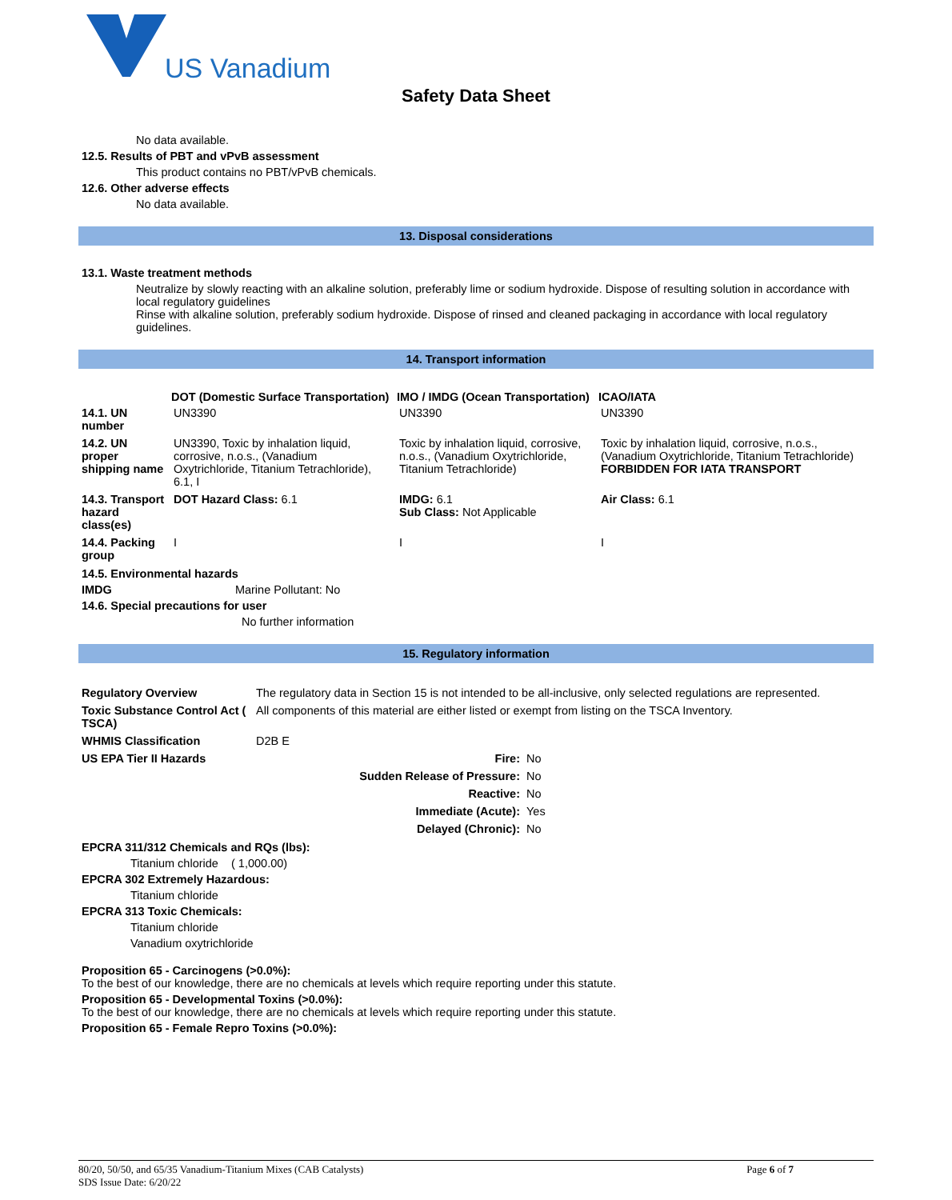US Vanadium
Safety Data Sheet
No data available.
12.5. Results of PBT and vPvB assessment
This product contains no PBT/vPvB chemicals.
12.6. Other adverse effects
No data available.
13. Disposal considerations
13.1. Waste treatment methods
Neutralize by slowly reacting with an alkaline solution, preferably lime or sodium hydroxide. Dispose of resulting solution in accordance with local regulatory guidelines
Rinse with alkaline solution, preferably sodium hydroxide. Dispose of rinsed and cleaned packaging in accordance with local regulatory guidelines.
14. Transport information
| | DOT (Domestic Surface Transportation) | IMO / IMDG (Ocean Transportation) | ICAO/IATA |
| --- | --- | --- | --- |
| 14.1. UN number | UN3390 | UN3390 | UN3390 |
| 14.2. UN proper shipping name | UN3390, Toxic by inhalation liquid, corrosive, n.o.s., (Vanadium Oxytrichloride, Titanium Tetrachloride), 6.1, I | Toxic by inhalation liquid, corrosive, n.o.s., (Vanadium Oxytrichloride, Titanium Tetrachloride) | Toxic by inhalation liquid, corrosive, n.o.s., (Vanadium Oxytrichloride, Titanium Tetrachloride) FORBIDDEN FOR IATA TRANSPORT |
| 14.3. Transport hazard class(es) | DOT Hazard Class: 6.1 | IMDG: 6.1 Sub Class: Not Applicable | Air Class: 6.1 |
| 14.4. Packing group | I | I | I |
14.5. Environmental hazards
IMDG Marine Pollutant: No
14.6. Special precautions for user
No further information
15. Regulatory information
| Regulatory Overview | The regulatory data in Section 15 is not intended to be all-inclusive, only selected regulations are represented. |
| Toxic Substance Control Act ( TSCA) | All components of this material are either listed or exempt from listing on the TSCA Inventory. |
| WHMIS Classification | D2B E |
| US EPA Tier II Hazards | Fire: | No |
| | Sudden Release of Pressure: | No |
| | Reactive: | No |
| | Immediate (Acute): | Yes |
| | Delayed (Chronic): | No |
EPCRA 311/312 Chemicals and RQs (lbs):
Titanium chloride ( 1,000.00)
EPCRA 302 Extremely Hazardous:
Titanium chloride
EPCRA 313 Toxic Chemicals:
Titanium chloride
Vanadium oxytrichloride
Proposition 65 - Carcinogens (>0.0%):
To the best of our knowledge, there are no chemicals at levels which require reporting under this statute.
Proposition 65 - Developmental Toxins (>0.0%):
To the best of our knowledge, there are no chemicals at levels which require reporting under this statute.
Proposition 65 - Female Repro Toxins (>0.0%):
80/20, 50/50, and 65/35 Vanadium-Titanium Mixes (CAB Catalysts) Page 6 of 7
SDS Issue Date: 6/20/22